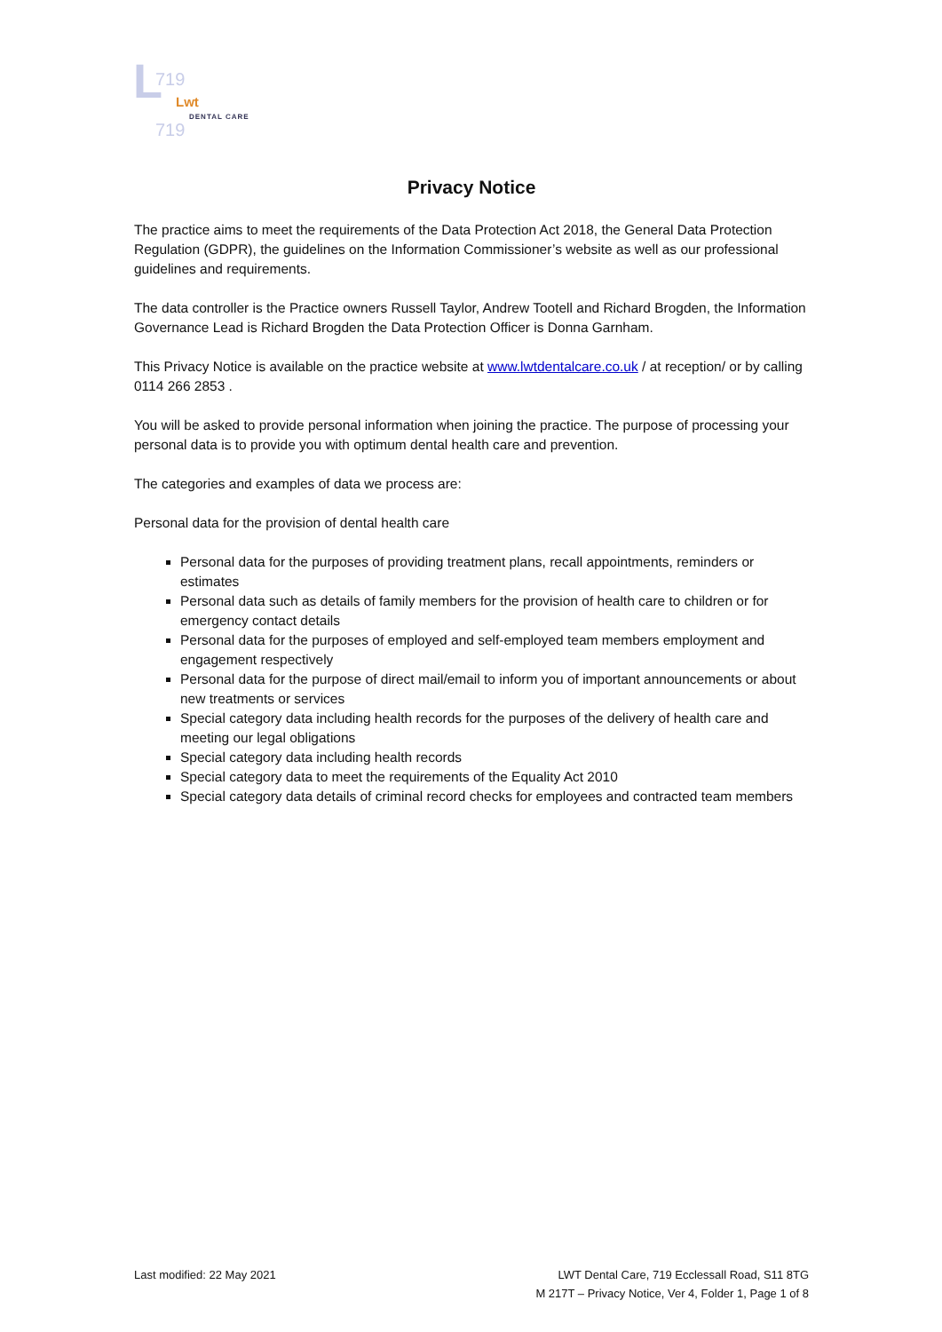L 719
719
Lwt
DENTAL CARE
Privacy Notice
The practice aims to meet the requirements of the Data Protection Act 2018, the General Data Protection Regulation (GDPR), the guidelines on the Information Commissioner’s website as well as our professional guidelines and requirements.
The data controller is the Practice owners Russell Taylor, Andrew Tootell and Richard Brogden, the Information Governance Lead is Richard Brogden the Data Protection Officer is Donna Garnham.
This Privacy Notice is available on the practice website at www.lwtdentalcare.co.uk / at reception/ or by calling 0114 266 2853 .
You will be asked to provide personal information when joining the practice. The purpose of processing your personal data is to provide you with optimum dental health care and prevention.
The categories and examples of data we process are:
Personal data for the provision of dental health care
Personal data for the purposes of providing treatment plans, recall appointments, reminders or estimates
Personal data such as details of family members for the provision of health care to children or for emergency contact details
Personal data for the purposes of employed and self-employed team members employment and engagement respectively
Personal data for the purpose of direct mail/email to inform you of important announcements or about new treatments or services
Special category data including health records for the purposes of the delivery of health care and meeting our legal obligations
Special category data including health records
Special category data to meet the requirements of the Equality Act 2010
Special category data details of criminal record checks for employees and contracted team members
Last modified: 22 May 2021 LWT Dental Care, 719 Ecclessall Road, S11 8TG
M 217T – Privacy Notice, Ver 4, Folder 1, Page 1 of 8